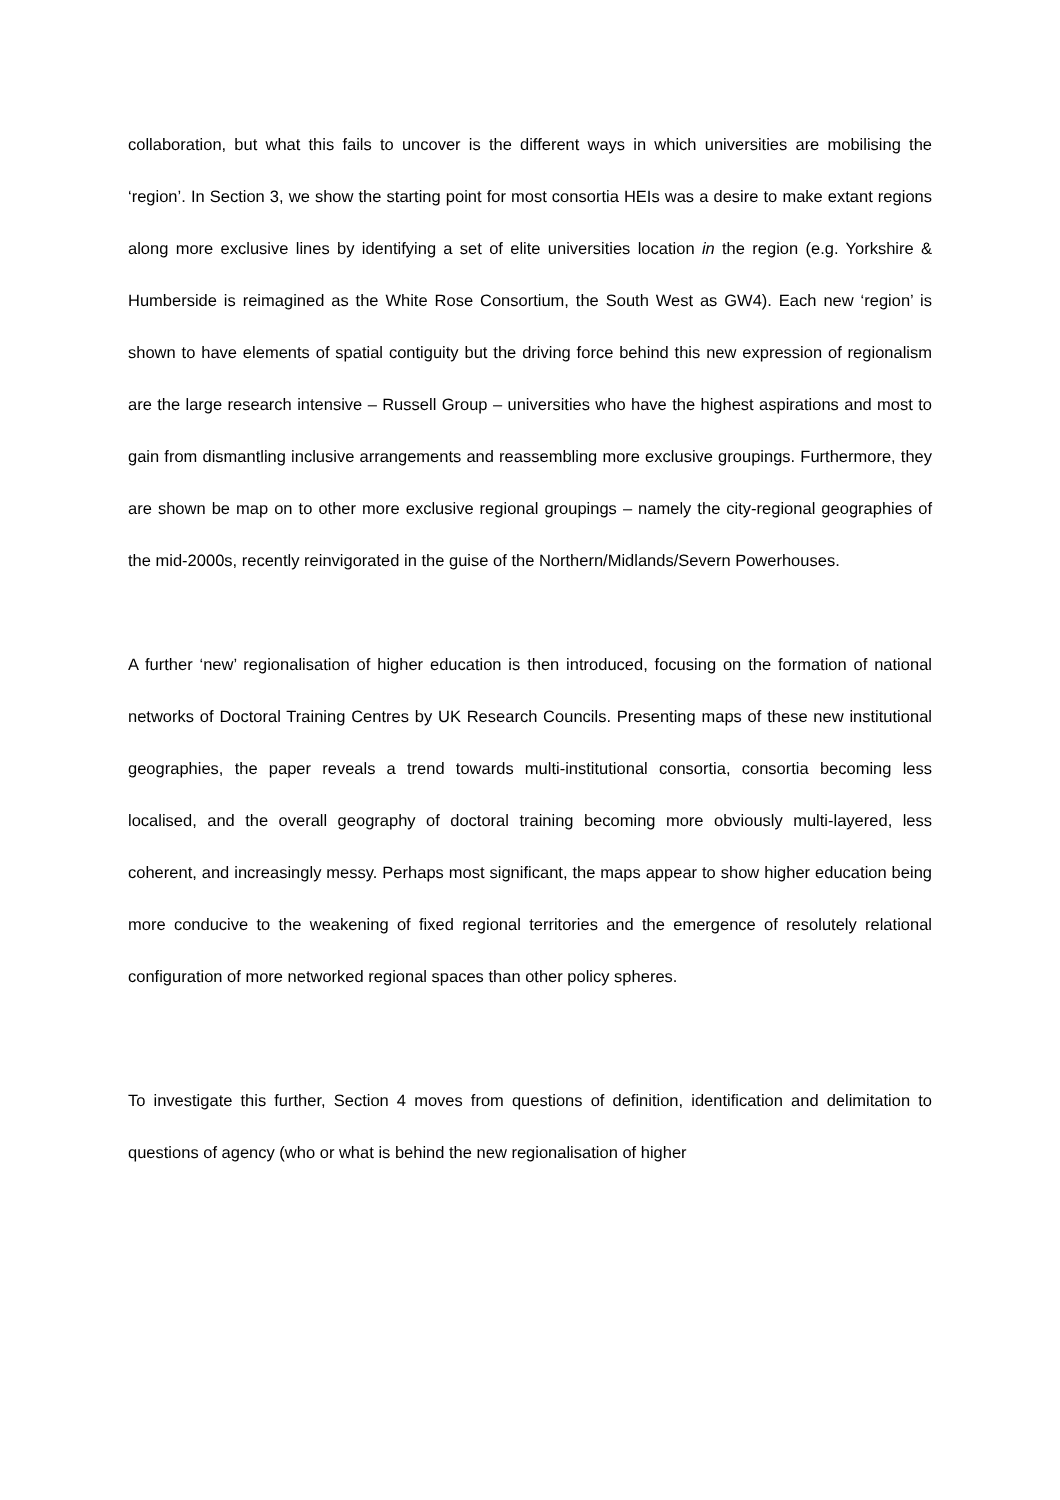collaboration, but what this fails to uncover is the different ways in which universities are mobilising the ‘region’. In Section 3, we show the starting point for most consortia HEIs was a desire to make extant regions along more exclusive lines by identifying a set of elite universities location in the region (e.g. Yorkshire & Humberside is reimagined as the White Rose Consortium, the South West as GW4). Each new ‘region’ is shown to have elements of spatial contiguity but the driving force behind this new expression of regionalism are the large research intensive – Russell Group – universities who have the highest aspirations and most to gain from dismantling inclusive arrangements and reassembling more exclusive groupings. Furthermore, they are shown be map on to other more exclusive regional groupings – namely the city-regional geographies of the mid-2000s, recently reinvigorated in the guise of the Northern/Midlands/Severn Powerhouses.
A further ‘new’ regionalisation of higher education is then introduced, focusing on the formation of national networks of Doctoral Training Centres by UK Research Councils. Presenting maps of these new institutional geographies, the paper reveals a trend towards multi-institutional consortia, consortia becoming less localised, and the overall geography of doctoral training becoming more obviously multi-layered, less coherent, and increasingly messy. Perhaps most significant, the maps appear to show higher education being more conducive to the weakening of fixed regional territories and the emergence of resolutely relational configuration of more networked regional spaces than other policy spheres.
To investigate this further, Section 4 moves from questions of definition, identification and delimitation to questions of agency (who or what is behind the new regionalisation of higher